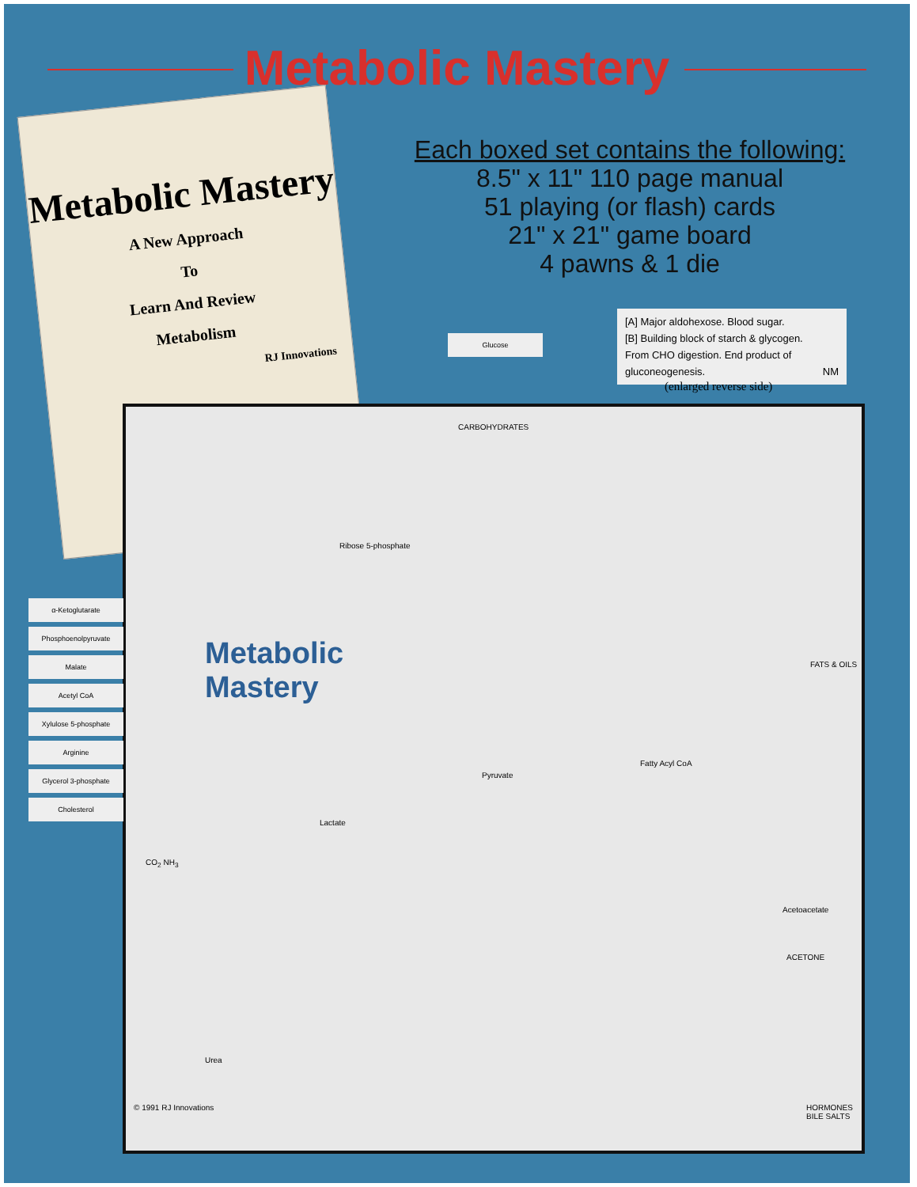Metabolic Mastery
Metabolic Mastery
A New Approach
To
Learn And Review
Metabolism
RJ Innovations
Each boxed set contains the following:
8.5" x 11" 110 page manual
51 playing (or flash) cards
21" x 21" game board
4 pawns & 1 die
Glucose
[A] Major aldohexose. Blood sugar.
[B] Building block of starch & glycogen.
From CHO digestion. End product of
gluconeogenesis. NM
(enlarged reverse side)
CARBOHYDRATES
Ribose 5-phosphate
Metabolic
Mastery
FATS & OILS
Fatty Acyl CoA
Pyruvate
Lactate
CO<sub>2</sub> NH<sub>3</sub>
Acetoacetate
ACETONE
Urea
HORMONES BILE SALTS © 1991 RJ Innovations
α-Ketoglutarate
Phosphoenolpyruvate
Malate
Acetyl CoA
Xylulose 5-phosphate
Arginine
Glycerol 3-phosphate
Cholesterol